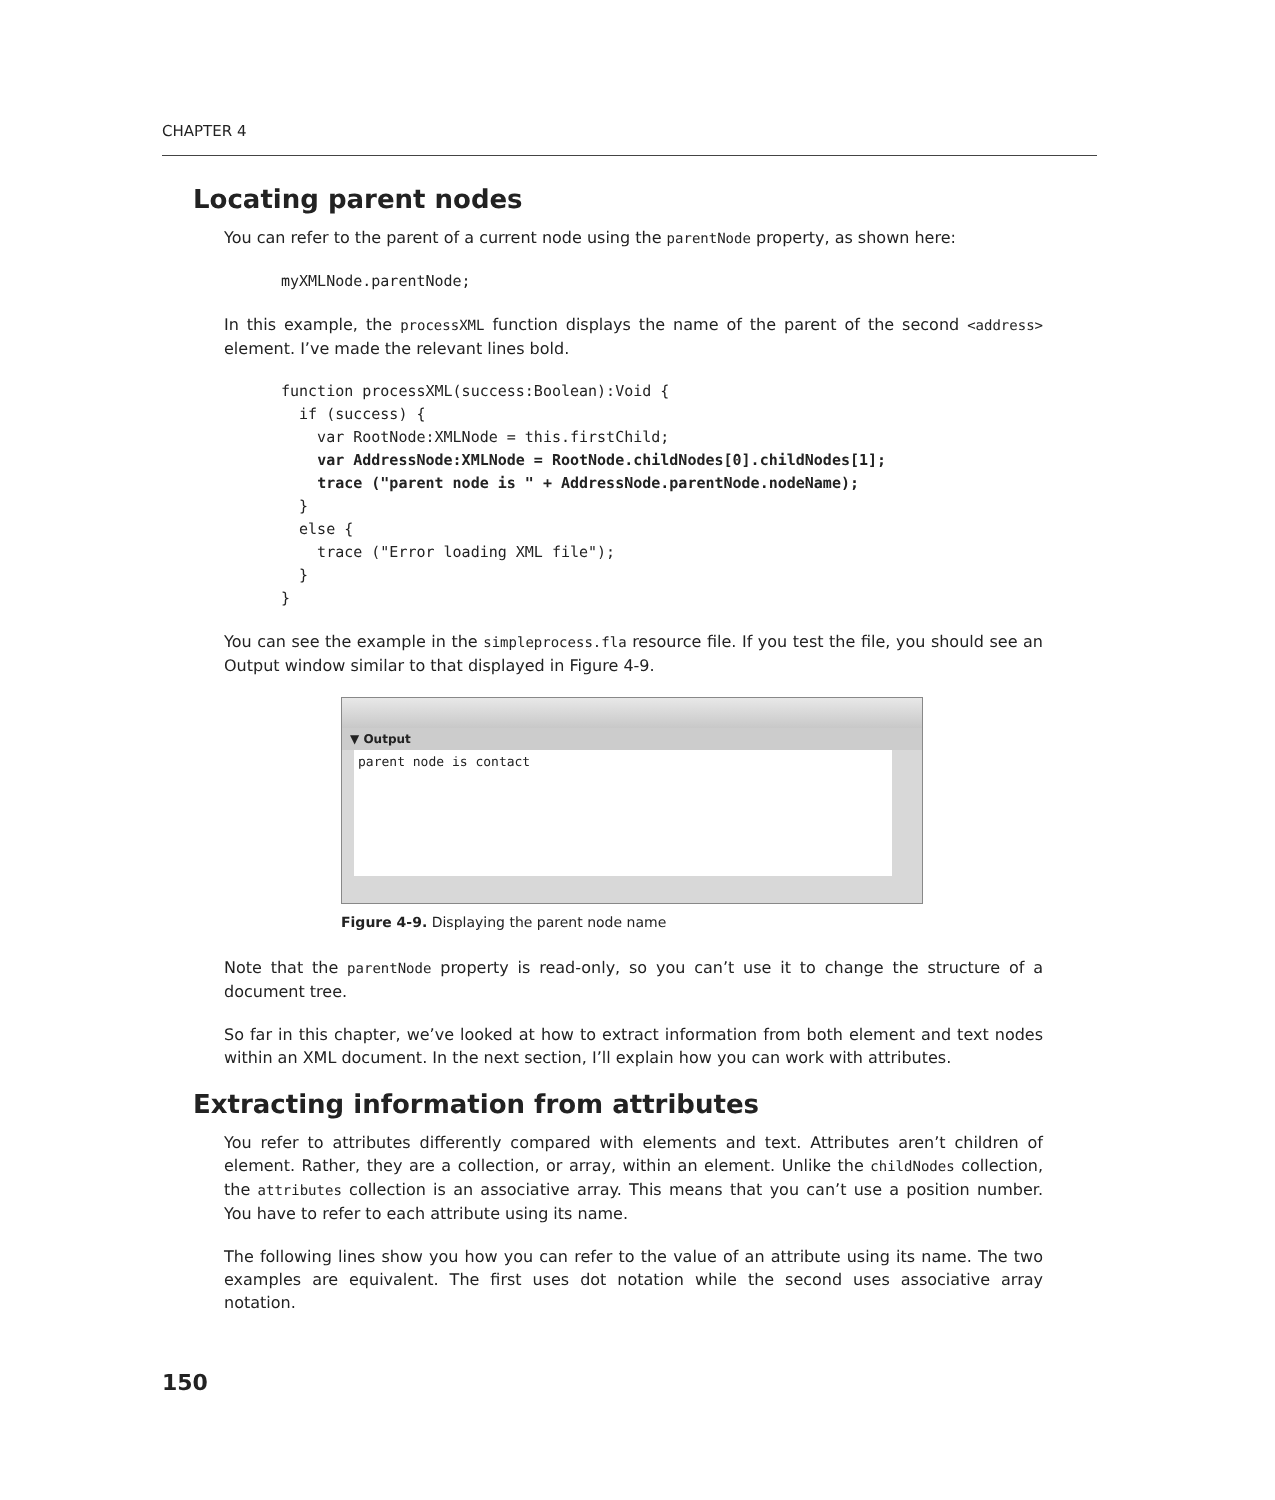CHAPTER 4
Locating parent nodes
You can refer to the parent of a current node using the parentNode property, as shown here:
myXMLNode.parentNode;
In this example, the processXML function displays the name of the parent of the second <address> element. I’ve made the relevant lines bold.
function processXML(success:Boolean):Void {
  if (success) {
    var RootNode:XMLNode = this.firstChild;
    var AddressNode:XMLNode = RootNode.childNodes[0].childNodes[1];
    trace ("parent node is " + AddressNode.parentNode.nodeName);
  }
  else {
    trace ("Error loading XML file");
  }
}
You can see the example in the simpleprocess.fla resource file. If you test the file, you should see an Output window similar to that displayed in Figure 4-9.
▼ Output
parent node is contact
Figure 4-9. Displaying the parent node name
Note that the parentNode property is read-only, so you can’t use it to change the structure of a document tree.
So far in this chapter, we’ve looked at how to extract information from both element and text nodes within an XML document. In the next section, I’ll explain how you can work with attributes.
Extracting information from attributes
You refer to attributes differently compared with elements and text. Attributes aren’t children of element. Rather, they are a collection, or array, within an element. Unlike the childNodes collection, the attributes collection is an associative array. This means that you can’t use a position number. You have to refer to each attribute using its name.
The following lines show you how you can refer to the value of an attribute using its name. The two examples are equivalent. The first uses dot notation while the second uses associative array notation.
150